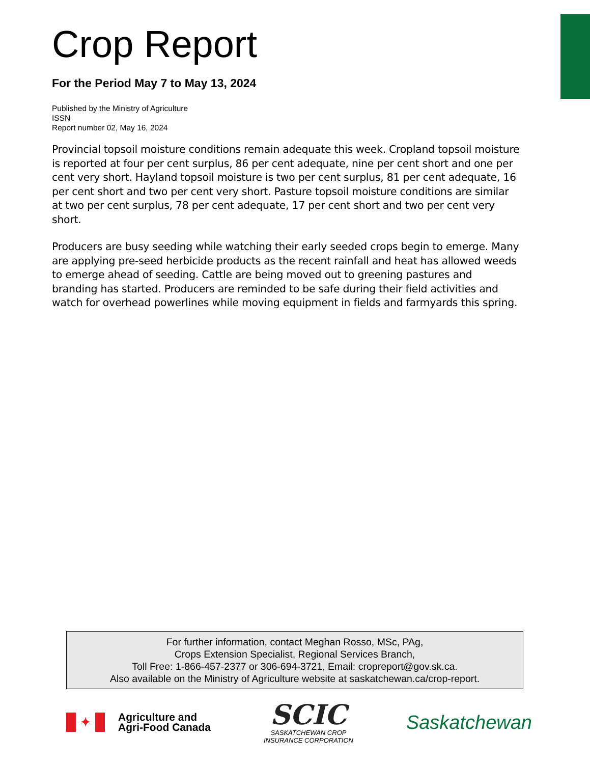Crop Report
For the Period May 7 to May 13, 2024
Published by the Ministry of Agriculture
ISSN
Report number 02, May 16, 2024
Provincial topsoil moisture conditions remain adequate this week. Cropland topsoil moisture is reported at four per cent surplus, 86 per cent adequate, nine per cent short and one per cent very short. Hayland topsoil moisture is two per cent surplus, 81 per cent adequate, 16 per cent short and two per cent very short. Pasture topsoil moisture conditions are similar at two per cent surplus, 78 per cent adequate, 17 per cent short and two per cent very short.
Producers are busy seeding while watching their early seeded crops begin to emerge. Many are applying pre-seed herbicide products as the recent rainfall and heat has allowed weeds to emerge ahead of seeding. Cattle are being moved out to greening pastures and branding has started. Producers are reminded to be safe during their field activities and watch for overhead powerlines while moving equipment in fields and farmyards this spring.
For further information, contact Meghan Rosso, MSc, PAg,
Crops Extension Specialist, Regional Services Branch,
Toll Free: 1-866-457-2377 or 306-694-3721, Email: cropreport@gov.sk.ca.
Also available on the Ministry of Agriculture website at saskatchewan.ca/crop-report.
✦
Agriculture and
Agri-Food Canada
SCIC
SASKATCHEWAN CROP
INSURANCE CORPORATION
Saskatchewan